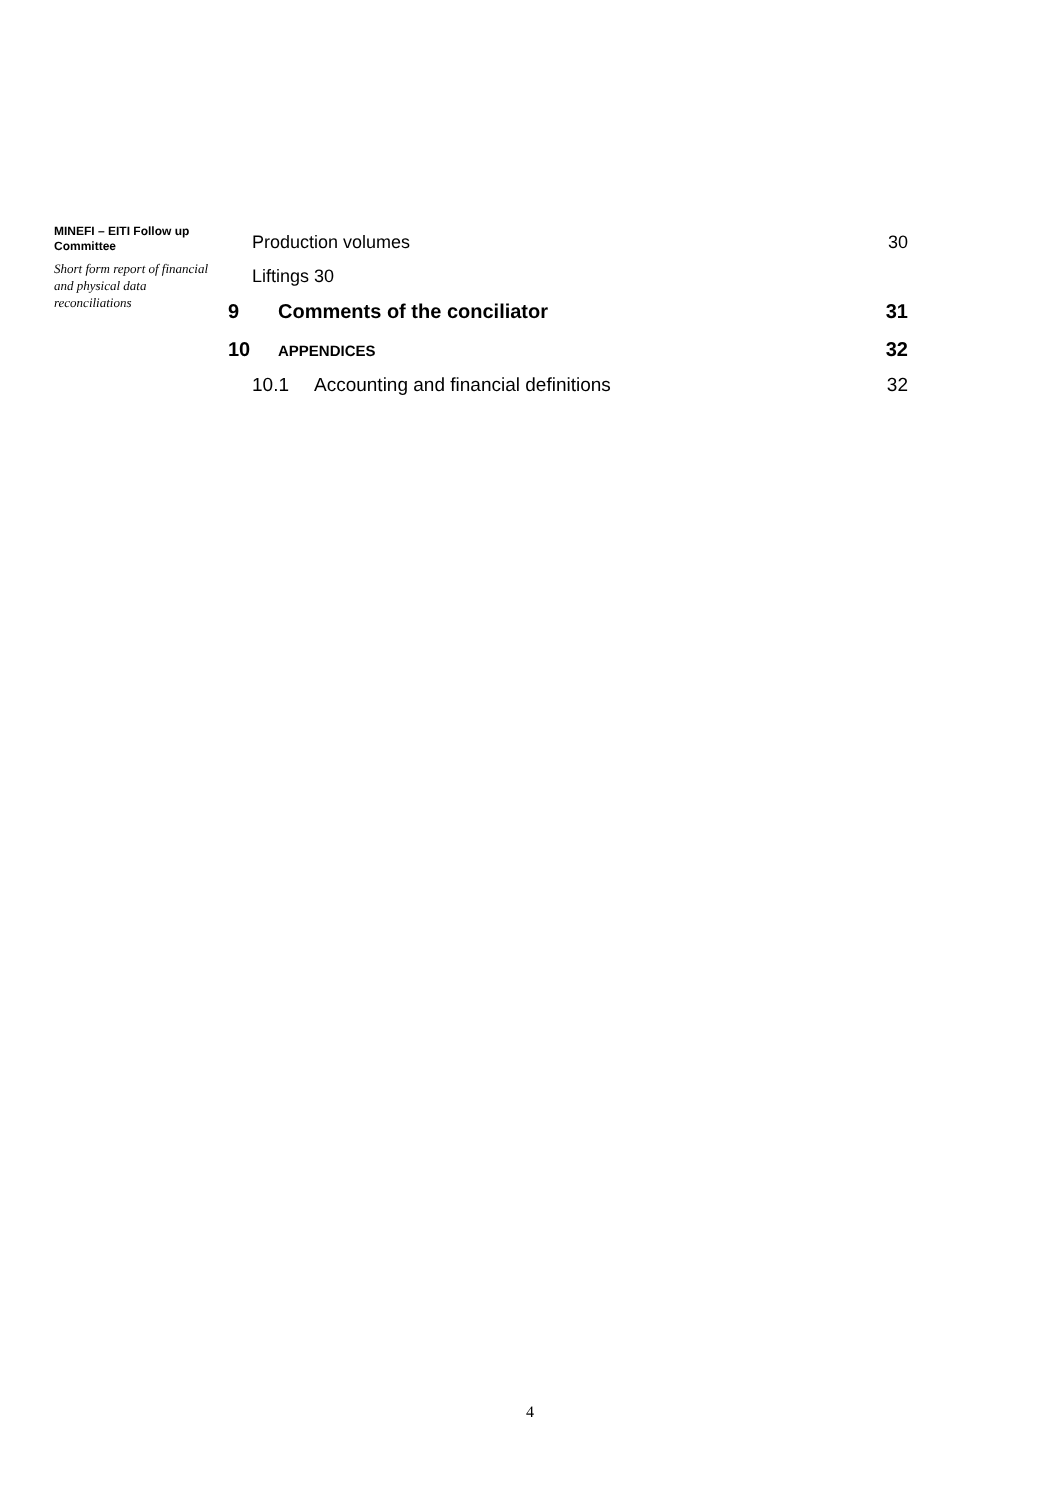MINEFI – EITI Follow up Committee
Short form report of financial and physical data reconciliations
Production volumes 30
Liftings 30
9 Comments of the conciliator 31
10 APPENDICES 32
10.1 Accounting and financial definitions 32
4